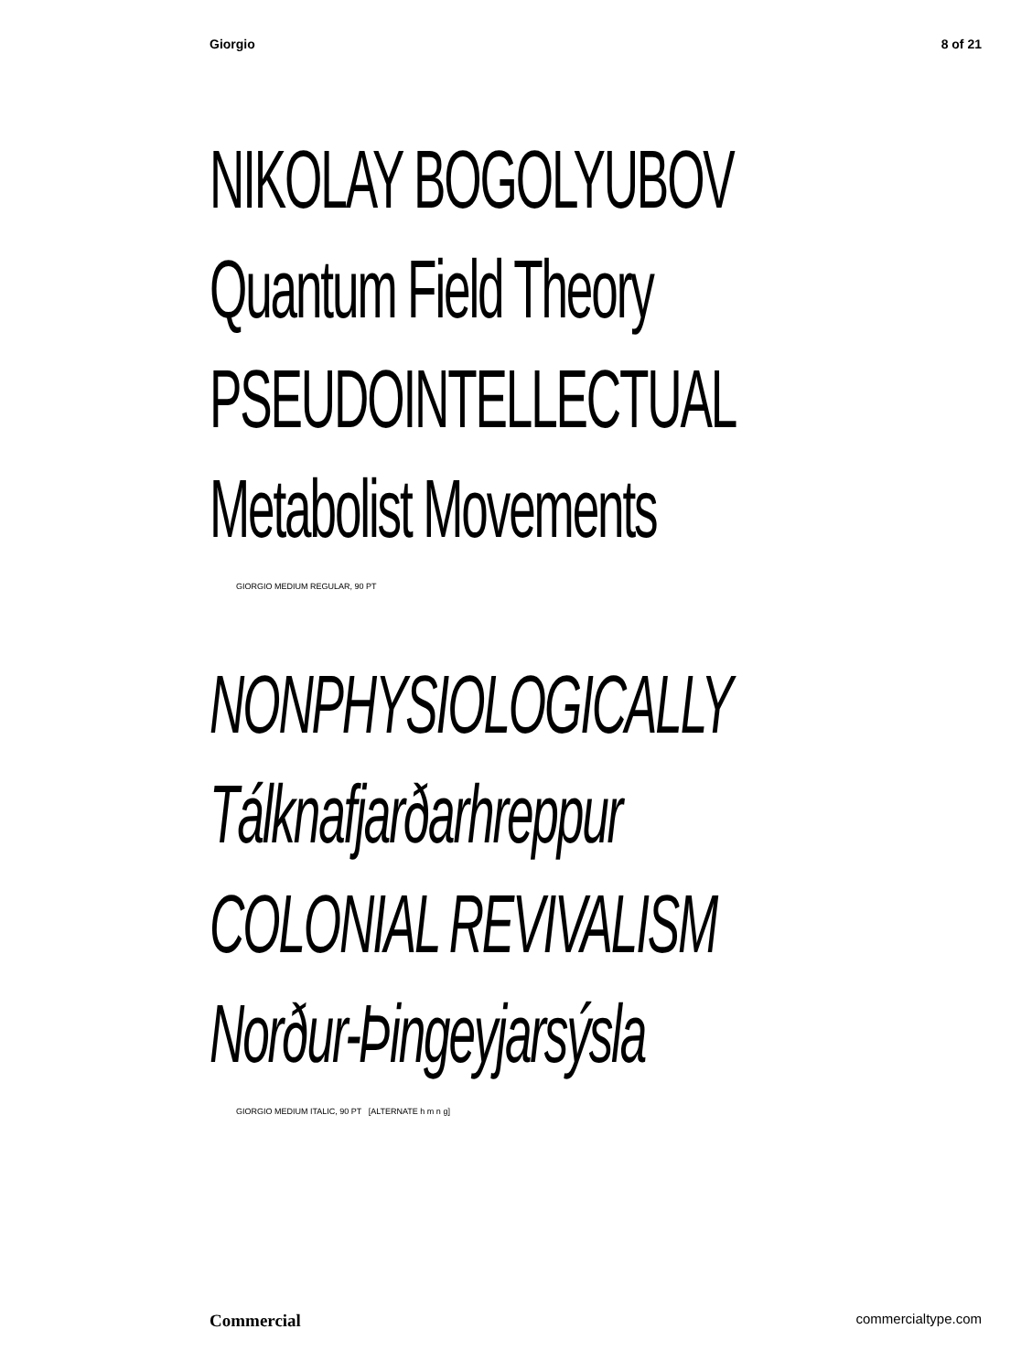Giorgio 8 of 21
NIKOLAY BOGOLYUBOV
Quantum Field Theory
PSEUDOINTELLECTUAL
Metabolist Movements
GIORGIO MEDIUM REGULAR, 90 PT
NONPHYSIOLOGICALLY
Tálknafjarðarhreppur
COLONIAL REVIVALISM
Norður-Þingeyjarsýsla
GIORGIO MEDIUM ITALIC, 90 PT [ALTERNATE h m n g]
Commercial commercialtype.com